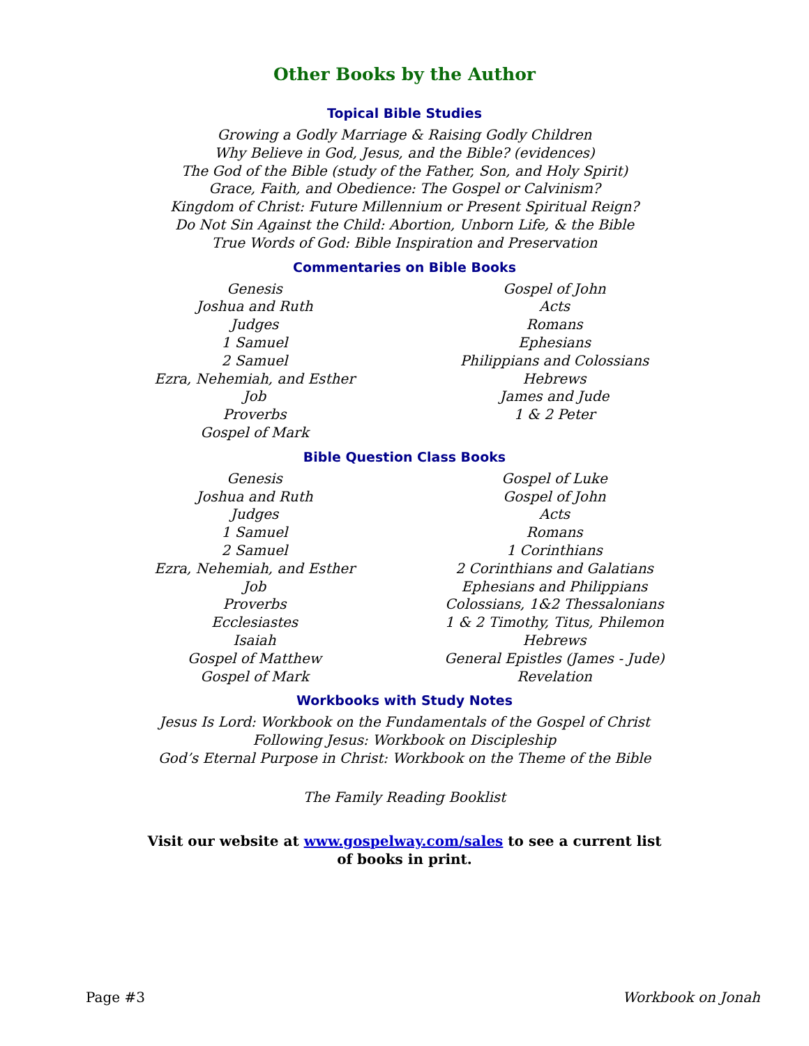Other Books by the Author
Topical Bible Studies
Growing a Godly Marriage & Raising Godly Children
Why Believe in God, Jesus, and the Bible? (evidences)
The God of the Bible (study of the Father, Son, and Holy Spirit)
Grace, Faith, and Obedience: The Gospel or Calvinism?
Kingdom of Christ: Future Millennium or Present Spiritual Reign?
Do Not Sin Against the Child: Abortion, Unborn Life, & the Bible
True Words of God: Bible Inspiration and Preservation
Commentaries on Bible Books
Genesis
Joshua and Ruth
Judges
1 Samuel
2 Samuel
Ezra, Nehemiah, and Esther
Job
Proverbs
Gospel of Mark
Gospel of John
Acts
Romans
Ephesians
Philippians and Colossians
Hebrews
James and Jude
1 & 2 Peter
Bible Question Class Books
Genesis
Joshua and Ruth
Judges
1 Samuel
2 Samuel
Ezra, Nehemiah, and Esther
Job
Proverbs
Ecclesiastes
Isaiah
Gospel of Matthew
Gospel of Mark
Gospel of Luke
Gospel of John
Acts
Romans
1 Corinthians
2 Corinthians and Galatians
Ephesians and Philippians
Colossians, 1&2 Thessalonians
1 & 2 Timothy, Titus, Philemon
Hebrews
General Epistles (James - Jude)
Revelation
Workbooks with Study Notes
Jesus Is Lord: Workbook on the Fundamentals of the Gospel of Christ
Following Jesus: Workbook on Discipleship
God’s Eternal Purpose in Christ: Workbook on the Theme of the Bible
The Family Reading Booklist
Visit our website at www.gospelway.com/sales to see a current list
of books in print.
Page #3 Workbook on Jonah